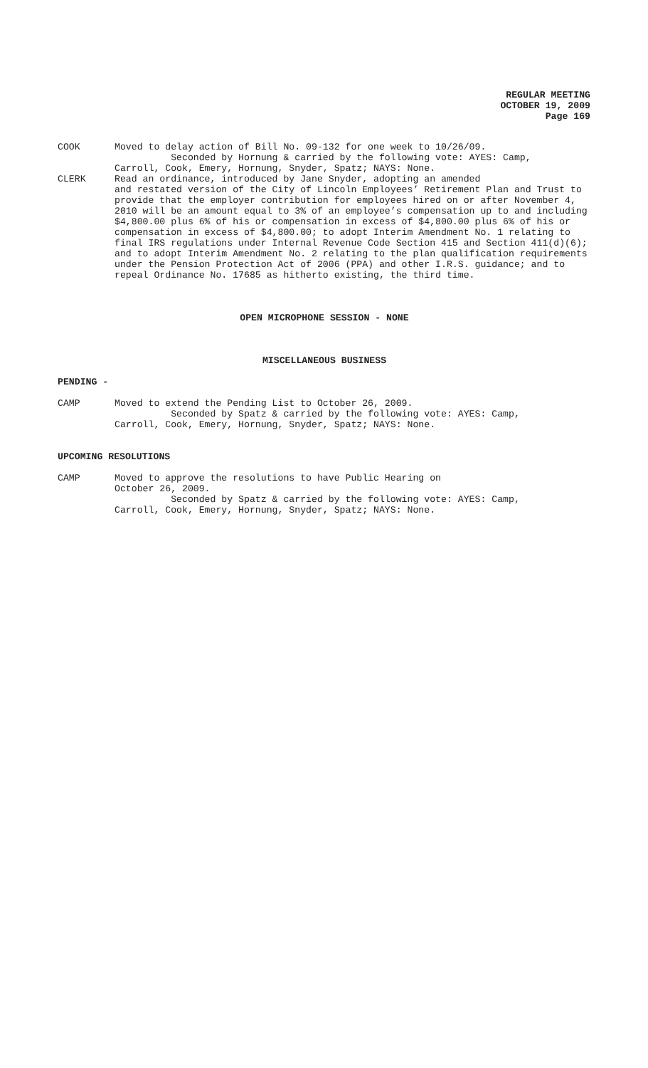REGULAR MEETING
OCTOBER 19, 2009
Page 169
COOK Moved to delay action of Bill No. 09-132 for one week to 10/26/09.
Seconded by Hornung & carried by the following vote: AYES: Camp,
Carroll, Cook, Emery, Hornung, Snyder, Spatz; NAYS: None.
CLERK Read an ordinance, introduced by Jane Snyder, adopting an amended
and restated version of the City of Lincoln Employees’ Retirement Plan and Trust to provide that the employer contribution for employees hired on or after November 4, 2010 will be an amount equal to 3% of an employee’s compensation up to and including $4,800.00 plus 6% of his or compensation in excess of $4,800.00 plus 6% of his or compensation in excess of $4,800.00; to adopt Interim Amendment No. 1 relating to final IRS regulations under Internal Revenue Code Section 415 and Section 411(d)(6); and to adopt Interim Amendment No. 2 relating to the plan qualification requirements under the Pension Protection Act of 2006 (PPA) and other I.R.S. guidance; and to repeal Ordinance No. 17685 as hitherto existing, the third time.
OPEN MICROPHONE SESSION - NONE
MISCELLANEOUS BUSINESS
PENDING -
CAMP Moved to extend the Pending List to October 26, 2009.
Seconded by Spatz & carried by the following vote: AYES: Camp,
Carroll, Cook, Emery, Hornung, Snyder, Spatz; NAYS: None.
UPCOMING RESOLUTIONS
CAMP Moved to approve the resolutions to have Public Hearing on
October 26, 2009.
Seconded by Spatz & carried by the following vote: AYES: Camp,
Carroll, Cook, Emery, Hornung, Snyder, Spatz; NAYS: None.